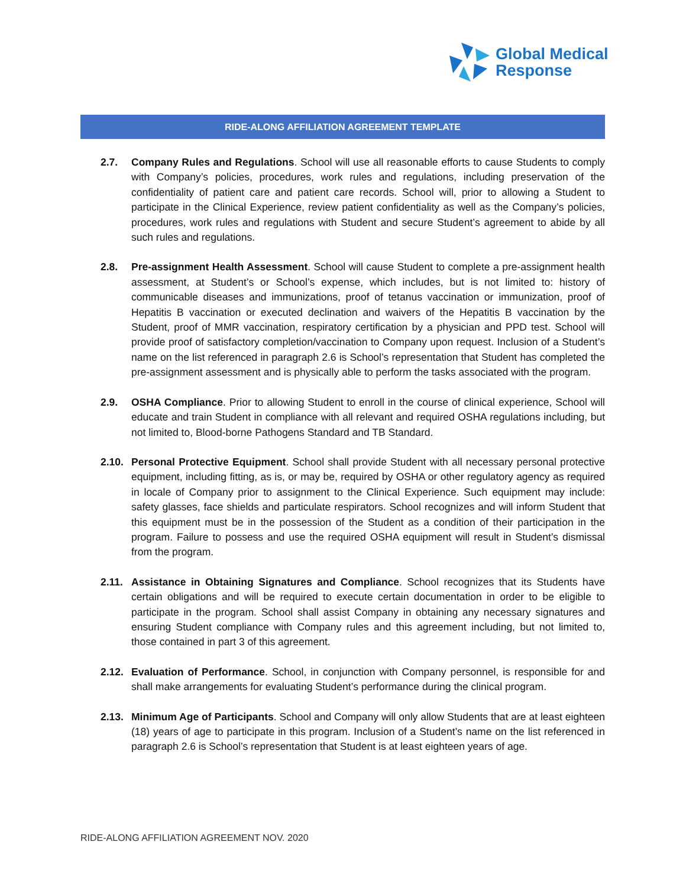Global Medical
Response
RIDE-ALONG AFFILIATION AGREEMENT TEMPLATE
2.7. Company Rules and Regulations. School will use all reasonable efforts to cause Students to comply with Company’s policies, procedures, work rules and regulations, including preservation of the confidentiality of patient care and patient care records. School will, prior to allowing a Student to participate in the Clinical Experience, review patient confidentiality as well as the Company’s policies, procedures, work rules and regulations with Student and secure Student’s agreement to abide by all such rules and regulations.
2.8. Pre-assignment Health Assessment. School will cause Student to complete a pre-assignment health assessment, at Student’s or School’s expense, which includes, but is not limited to: history of communicable diseases and immunizations, proof of tetanus vaccination or immunization, proof of Hepatitis B vaccination or executed declination and waivers of the Hepatitis B vaccination by the Student, proof of MMR vaccination, respiratory certification by a physician and PPD test. School will provide proof of satisfactory completion/vaccination to Company upon request. Inclusion of a Student’s name on the list referenced in paragraph 2.6 is School’s representation that Student has completed the pre-assignment assessment and is physically able to perform the tasks associated with the program.
2.9. OSHA Compliance. Prior to allowing Student to enroll in the course of clinical experience, School will educate and train Student in compliance with all relevant and required OSHA regulations including, but not limited to, Blood-borne Pathogens Standard and TB Standard.
2.10.
Personal Protective Equipment. School shall provide Student with all necessary personal protective equipment, including fitting, as is, or may be, required by OSHA or other regulatory agency as required in locale of Company prior to assignment to the Clinical Experience. Such equipment may include: safety glasses, face shields and particulate respirators. School recognizes and will inform Student that this equipment must be in the possession of the Student as a condition of their participation in the program. Failure to possess and use the required OSHA equipment will result in Student’s dismissal from the program.
2.11.
Assistance in Obtaining Signatures and Compliance. School recognizes that its Students have certain obligations and will be required to execute certain documentation in order to be eligible to participate in the program. School shall assist Company in obtaining any necessary signatures and ensuring Student compliance with Company rules and this agreement including, but not limited to, those contained in part 3 of this agreement.
2.12.
Evaluation of Performance. School, in conjunction with Company personnel, is responsible for and shall make arrangements for evaluating Student’s performance during the clinical program.
2.13.
Minimum Age of Participants. School and Company will only allow Students that are at least eighteen (18) years of age to participate in this program. Inclusion of a Student’s name on the list referenced in paragraph 2.6 is School’s representation that Student is at least eighteen years of age.
RIDE-ALONG AFFILIATION AGREEMENT NOV. 2020